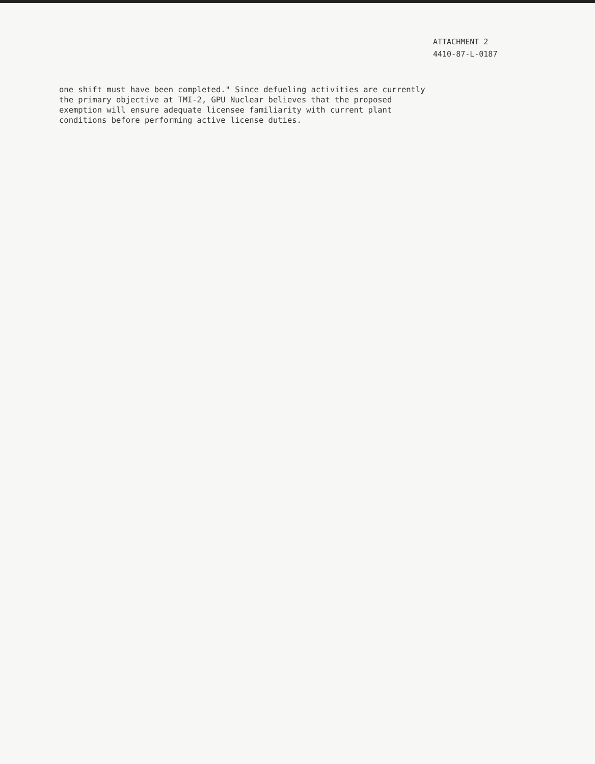ATTACHMENT 2
4410-87-L-0187
one shift must have been completed." Since defueling activities are currently
the primary objective at TMI-2, GPU Nuclear believes that the proposed
exemption will ensure adequate licensee familiarity with current plant
conditions before performing active license duties.